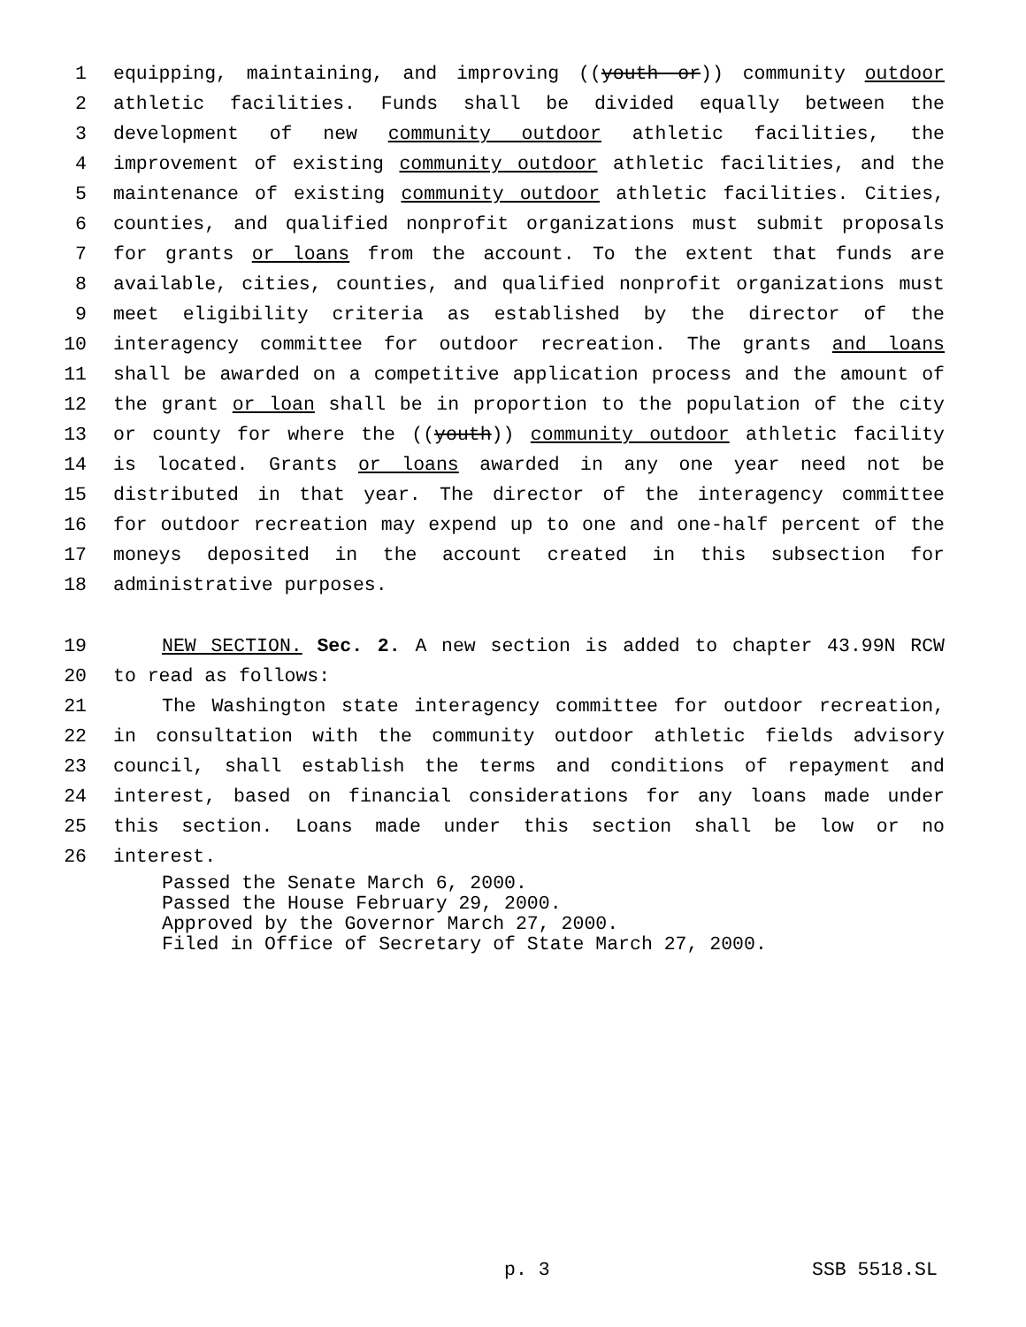1 equipping, maintaining, and improving ((youth or)) community outdoor
2 athletic facilities. Funds shall be divided equally between the
3 development of new community outdoor athletic facilities, the
4 improvement of existing community outdoor athletic facilities, and the
5 maintenance of existing community outdoor athletic facilities. Cities,
6 counties, and qualified nonprofit organizations must submit proposals
7 for grants or loans from the account. To the extent that funds are
8 available, cities, counties, and qualified nonprofit organizations must
9 meet eligibility criteria as established by the director of the
10 interagency committee for outdoor recreation. The grants and loans
11 shall be awarded on a competitive application process and the amount of
12 the grant or loan shall be in proportion to the population of the city
13 or county for where the ((youth)) community outdoor athletic facility
14 is located. Grants or loans awarded in any one year need not be
15 distributed in that year. The director of the interagency committee
16 for outdoor recreation may expend up to one and one-half percent of the
17 moneys deposited in the account created in this subsection for
18 administrative purposes.
19 NEW SECTION. Sec. 2. A new section is added to chapter 43.99N RCW
20 to read as follows:
21 The Washington state interagency committee for outdoor recreation,
22 in consultation with the community outdoor athletic fields advisory
23 council, shall establish the terms and conditions of repayment and
24 interest, based on financial considerations for any loans made under
25 this section. Loans made under this section shall be low or no
26 interest.
Passed the Senate March 6, 2000.
Passed the House February 29, 2000.
Approved by the Governor March 27, 2000.
Filed in Office of Secretary of State March 27, 2000.
p. 3 SSB 5518.SL